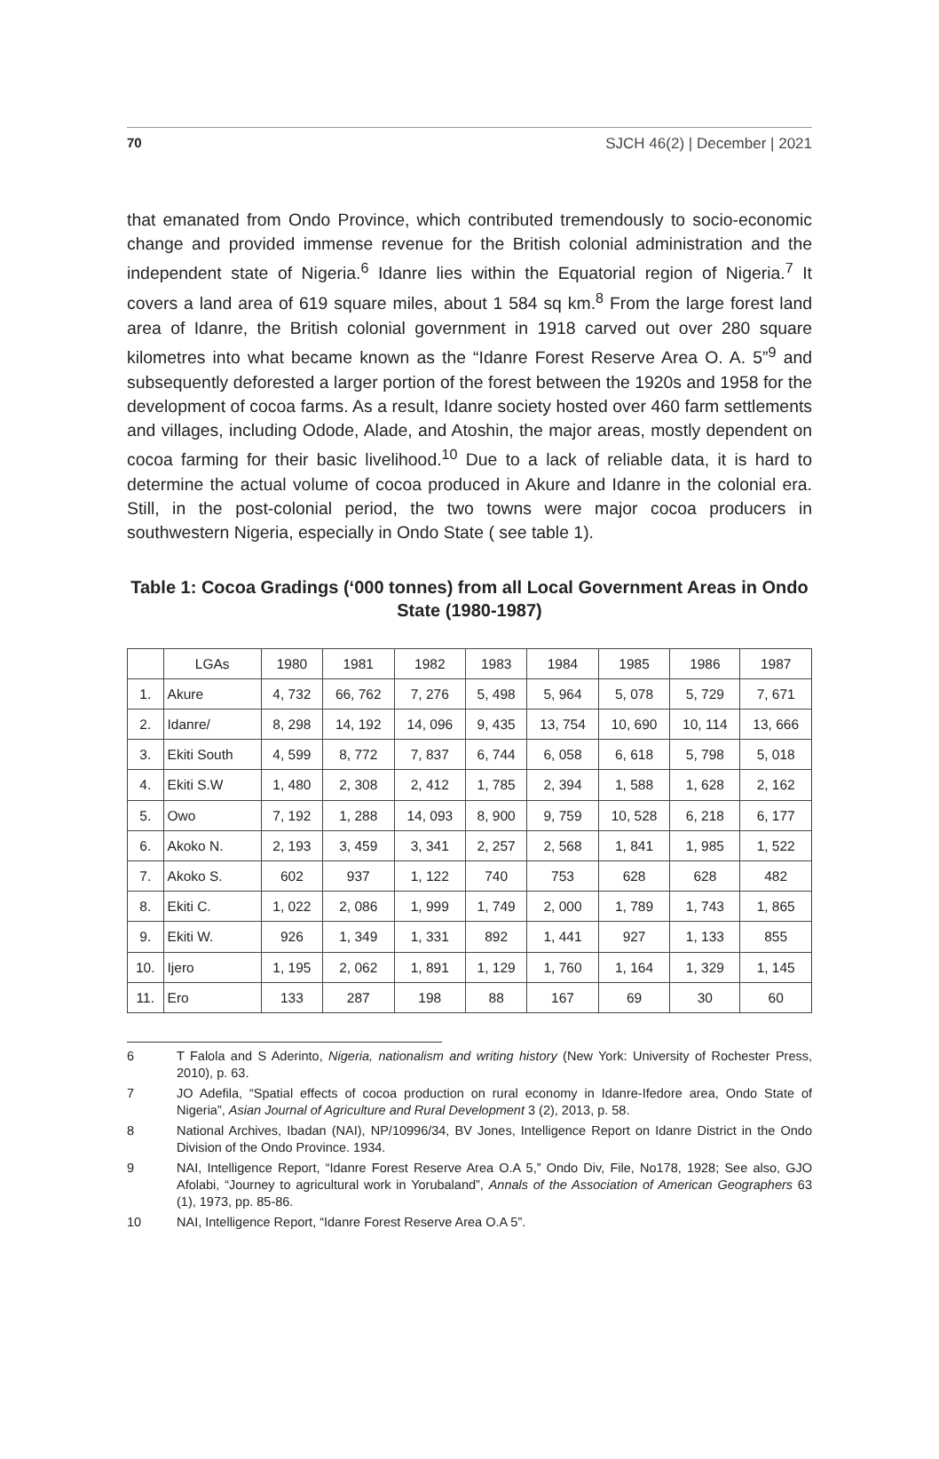70 SJCH 46(2) | December | 2021
that emanated from Ondo Province, which contributed tremendously to socio-economic change and provided immense revenue for the British colonial administration and the independent state of Nigeria.<sup>6</sup> Idanre lies within the Equatorial region of Nigeria.<sup>7</sup> It covers a land area of 619 square miles, about 1 584 sq km.<sup>8</sup> From the large forest land area of Idanre, the British colonial government in 1918 carved out over 280 square kilometres into what became known as the “Idanre Forest Reserve Area O. A. 5”<sup>9</sup> and subsequently deforested a larger portion of the forest between the 1920s and 1958 for the development of cocoa farms. As a result, Idanre society hosted over 460 farm settlements and villages, including Odode, Alade, and Atoshin, the major areas, mostly dependent on cocoa farming for their basic livelihood.<sup>10</sup> Due to a lack of reliable data, it is hard to determine the actual volume of cocoa produced in Akure and Idanre in the colonial era. Still, in the post-colonial period, the two towns were major cocoa producers in southwestern Nigeria, especially in Ondo State ( see table 1).
Table 1: Cocoa Gradings (‘000 tonnes) from all Local Government Areas in Ondo State (1980-1987)
| | LGAs | 1980 | 1981 | 1982 | 1983 | 1984 | 1985 | 1986 | 1987 |
| 1. | Akure | 4, 732 | 66, 762 | 7, 276 | 5, 498 | 5, 964 | 5, 078 | 5, 729 | 7, 671 |
| 2. | Idanre/ | 8, 298 | 14, 192 | 14, 096 | 9, 435 | 13, 754 | 10, 690 | 10, 114 | 13, 666 |
| 3. | Ekiti South | 4, 599 | 8, 772 | 7, 837 | 6, 744 | 6, 058 | 6, 618 | 5, 798 | 5, 018 |
| 4. | Ekiti S.W | 1, 480 | 2, 308 | 2, 412 | 1, 785 | 2, 394 | 1, 588 | 1, 628 | 2, 162 |
| 5. | Owo | 7, 192 | 1, 288 | 14, 093 | 8, 900 | 9, 759 | 10, 528 | 6, 218 | 6, 177 |
| 6. | Akoko N. | 2, 193 | 3, 459 | 3, 341 | 2, 257 | 2, 568 | 1, 841 | 1, 985 | 1, 522 |
| 7. | Akoko S. | 602 | 937 | 1, 122 | 740 | 753 | 628 | 628 | 482 |
| 8. | Ekiti C. | 1, 022 | 2, 086 | 1, 999 | 1, 749 | 2, 000 | 1, 789 | 1, 743 | 1, 865 |
| 9. | Ekiti W. | 926 | 1, 349 | 1, 331 | 892 | 1, 441 | 927 | 1, 133 | 855 |
| 10. | Ijero | 1, 195 | 2, 062 | 1, 891 | 1, 129 | 1, 760 | 1, 164 | 1, 329 | 1, 145 |
| 11. | Ero | 133 | 287 | 198 | 88 | 167 | 69 | 30 | 60 |
6 T Falola and S Aderinto, Nigeria, nationalism and writing history (New York: University of Rochester Press, 2010), p. 63.
7 JO Adefila, “Spatial effects of cocoa production on rural economy in Idanre-Ifedore area, Ondo State of Nigeria”, Asian Journal of Agriculture and Rural Development 3 (2), 2013, p. 58.
8 National Archives, Ibadan (NAI), NP/10996/34, BV Jones, Intelligence Report on Idanre District in the Ondo Division of the Ondo Province. 1934.
9 NAI, Intelligence Report, “Idanre Forest Reserve Area O.A 5,” Ondo Div, File, No178, 1928; See also, GJO Afolabi, “Journey to agricultural work in Yorubaland”, Annals of the Association of American Geographers 63 (1), 1973, pp. 85-86.
10 NAI, Intelligence Report, “Idanre Forest Reserve Area O.A 5”.